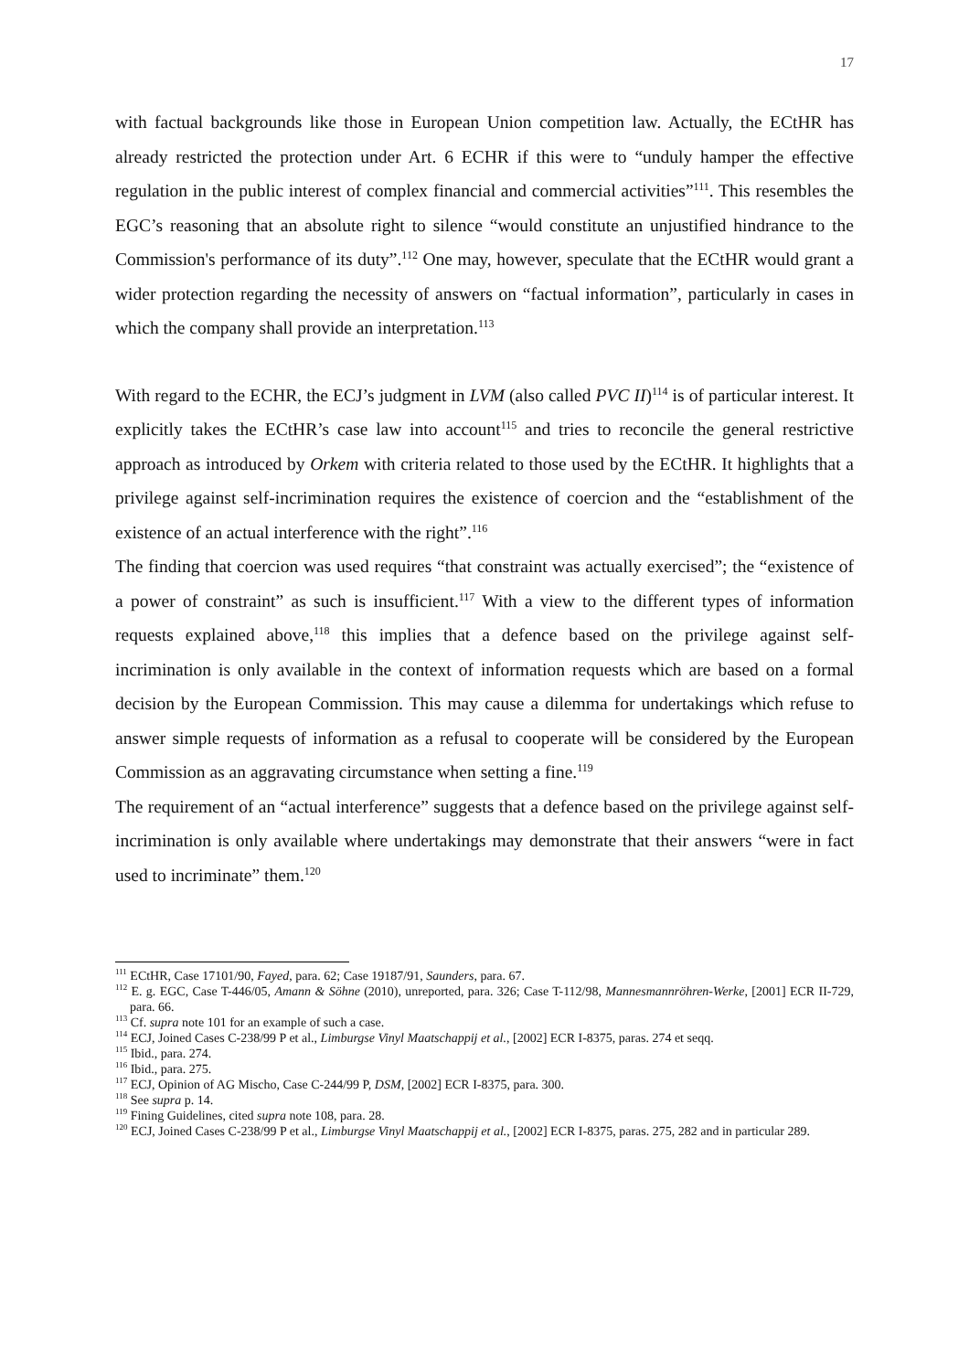17
with factual backgrounds like those in European Union competition law. Actually, the ECtHR has already restricted the protection under Art. 6 ECHR if this were to “unduly hamper the effective regulation in the public interest of complex financial and commercial activities”<sup>111</sup>. This resembles the EGC’s reasoning that an absolute right to silence “would constitute an unjustified hindrance to the Commission's performance of its duty”.<sup>112</sup> One may, however, speculate that the ECtHR would grant a wider protection regarding the necessity of answers on “factual information”, particularly in cases in which the company shall provide an interpretation.<sup>113</sup>
With regard to the ECHR, the ECJ’s judgment in LVM (also called PVC II)<sup>114</sup> is of particular interest. It explicitly takes the ECtHR’s case law into account<sup>115</sup> and tries to reconcile the general restrictive approach as introduced by Orkem with criteria related to those used by the ECtHR. It highlights that a privilege against self-incrimination requires the existence of coercion and the “establishment of the existence of an actual interference with the right”.<sup>116</sup>
The finding that coercion was used requires “that constraint was actually exercised”; the “existence of a power of constraint” as such is insufficient.<sup>117</sup> With a view to the different types of information requests explained above,<sup>118</sup> this implies that a defence based on the privilege against self-incrimination is only available in the context of information requests which are based on a formal decision by the European Commission. This may cause a dilemma for undertakings which refuse to answer simple requests of information as a refusal to cooperate will be considered by the European Commission as an aggravating circumstance when setting a fine.<sup>119</sup>
The requirement of an “actual interference” suggests that a defence based on the privilege against self-incrimination is only available where undertakings may demonstrate that their answers “were in fact used to incriminate” them.<sup>120</sup>
<sup>111</sup> ECtHR, Case 17101/90, Fayed, para. 62; Case 19187/91, Saunders, para. 67.
<sup>112</sup> E. g. EGC, Case T-446/05, Amann & Söhne (2010), unreported, para. 326; Case T-112/98, Mannesmannröhren-Werke, [2001] ECR II-729, para. 66.
<sup>113</sup> Cf. supra note 101 for an example of such a case.
<sup>114</sup> ECJ, Joined Cases C-238/99 P et al., Limburgse Vinyl Maatschappij et al., [2002] ECR I-8375, paras. 274 et seqq.
<sup>115</sup> Ibid., para. 274.
<sup>116</sup> Ibid., para. 275.
<sup>117</sup> ECJ, Opinion of AG Mischo, Case C-244/99 P, DSM, [2002] ECR I-8375, para. 300.
<sup>118</sup> See supra p. 14.
<sup>119</sup> Fining Guidelines, cited supra note 108, para. 28.
<sup>120</sup> ECJ, Joined Cases C-238/99 P et al., Limburgse Vinyl Maatschappij et al., [2002] ECR I-8375, paras. 275, 282 and in particular 289.